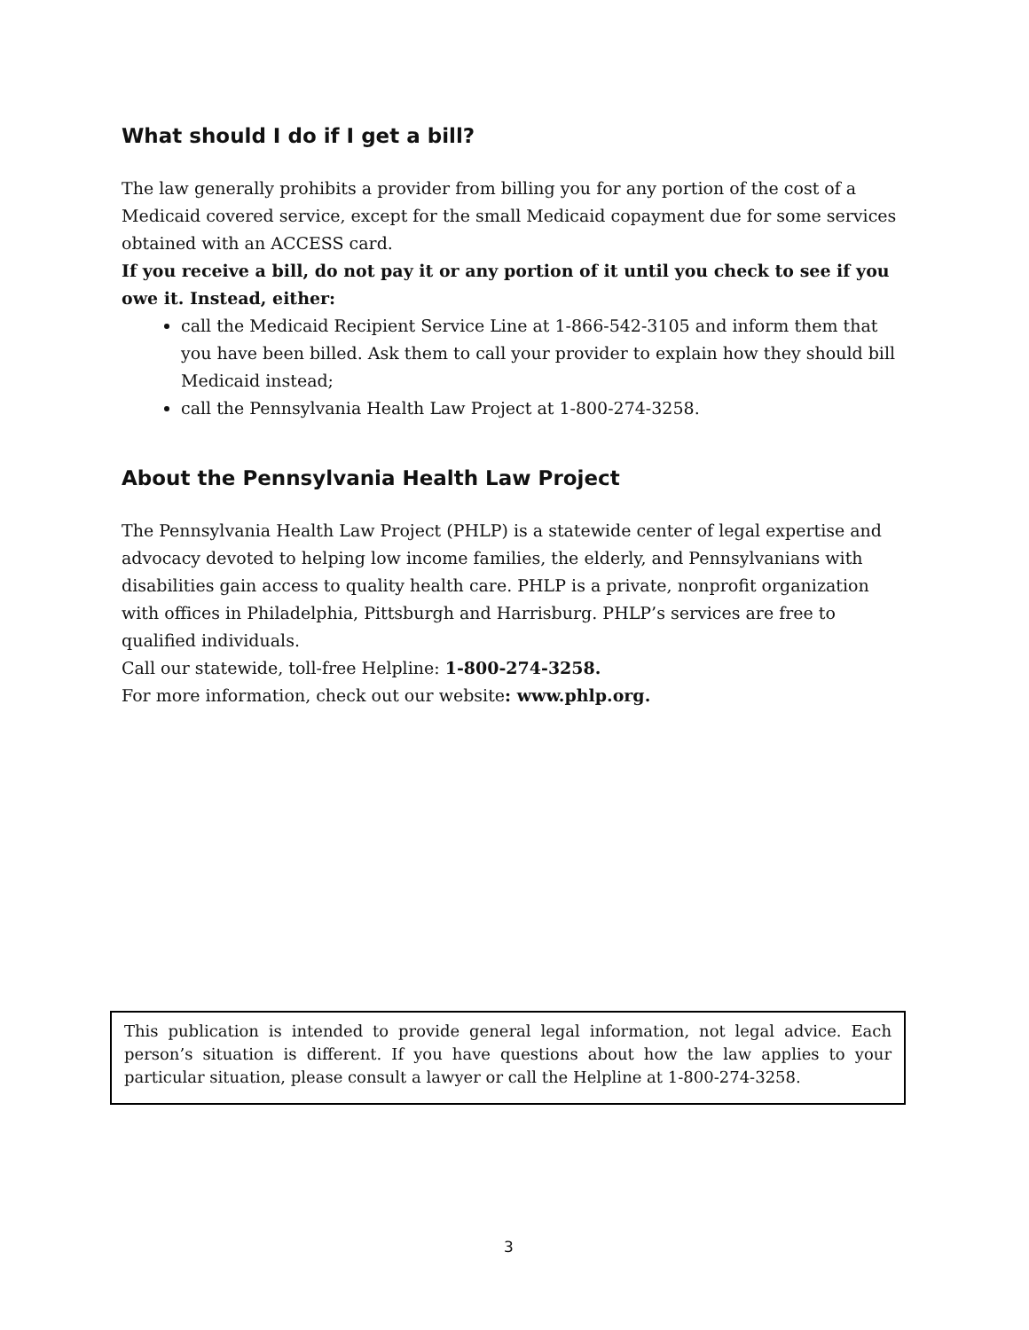What should I do if I get a bill?
The law generally prohibits a provider from billing you for any portion of the cost of a Medicaid covered service, except for the small Medicaid copayment due for some services obtained with an ACCESS card.
If you receive a bill, do not pay it or any portion of it until you check to see if you owe it. Instead, either:
call the Medicaid Recipient Service Line at 1-866-542-3105 and inform them that you have been billed. Ask them to call your provider to explain how they should bill Medicaid instead;
call the Pennsylvania Health Law Project at 1-800-274-3258.
About the Pennsylvania Health Law Project
The Pennsylvania Health Law Project (PHLP) is a statewide center of legal expertise and advocacy devoted to helping low income families, the elderly, and Pennsylvanians with disabilities gain access to quality health care. PHLP is a private, nonprofit organization with offices in Philadelphia, Pittsburgh and Harrisburg. PHLP’s services are free to qualified individuals.
Call our statewide, toll-free Helpline: 1-800-274-3258.
For more information, check out our website: www.phlp.org.
This publication is intended to provide general legal information, not legal advice. Each person’s situation is different. If you have questions about how the law applies to your particular situation, please consult a lawyer or call the Helpline at 1-800-274-3258.
3